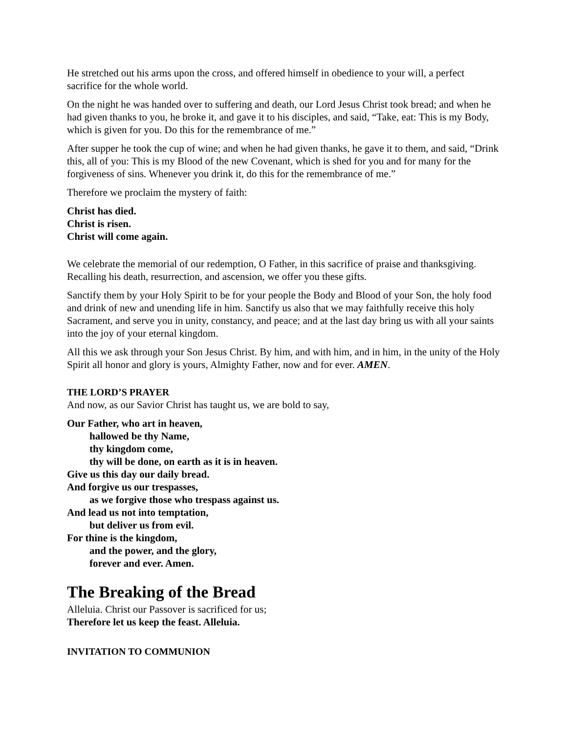He stretched out his arms upon the cross, and offered himself in obedience to your will, a perfect sacrifice for the whole world.
On the night he was handed over to suffering and death, our Lord Jesus Christ took bread; and when he had given thanks to you, he broke it, and gave it to his disciples, and said, “Take, eat: This is my Body, which is given for you. Do this for the remembrance of me.”
After supper he took the cup of wine; and when he had given thanks, he gave it to them, and said, “Drink this, all of you: This is my Blood of the new Covenant, which is shed for you and for many for the forgiveness of sins. Whenever you drink it, do this for the remembrance of me.”
Therefore we proclaim the mystery of faith:
Christ has died.
Christ is risen.
Christ will come again.
We celebrate the memorial of our redemption, O Father, in this sacrifice of praise and thanksgiving. Recalling his death, resurrection, and ascension, we offer you these gifts.
Sanctify them by your Holy Spirit to be for your people the Body and Blood of your Son, the holy food and drink of new and unending life in him. Sanctify us also that we may faithfully receive this holy Sacrament, and serve you in unity, constancy, and peace; and at the last day bring us with all your saints into the joy of your eternal kingdom.
All this we ask through your Son Jesus Christ. By him, and with him, and in him, in the unity of the Holy Spirit all honor and glory is yours, Almighty Father, now and for ever. AMEN.
THE LORD’S PRAYER
And now, as our Savior Christ has taught us, we are bold to say,
Our Father, who art in heaven,
hallowed be thy Name,
thy kingdom come,
thy will be done, on earth as it is in heaven.
Give us this day our daily bread.
And forgive us our trespasses,
as we forgive those who trespass against us.
And lead us not into temptation,
but deliver us from evil.
For thine is the kingdom,
and the power, and the glory,
forever and ever. Amen.
The Breaking of the Bread
Alleluia. Christ our Passover is sacrificed for us;
Therefore let us keep the feast. Alleluia.
INVITATION TO COMMUNION